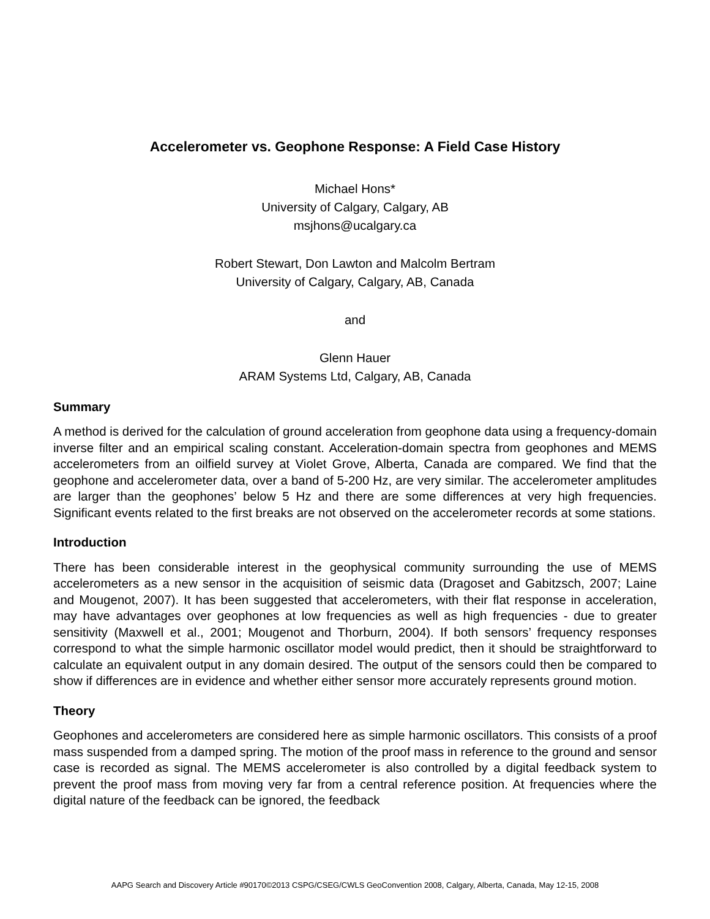Accelerometer vs. Geophone Response: A Field Case History
Michael Hons*
University of Calgary, Calgary, AB
msjhons@ucalgary.ca
Robert Stewart, Don Lawton and Malcolm Bertram
University of Calgary, Calgary, AB, Canada
and
Glenn Hauer
ARAM Systems Ltd, Calgary, AB, Canada
Summary
A method is derived for the calculation of ground acceleration from geophone data using a frequency-domain inverse filter and an empirical scaling constant. Acceleration-domain spectra from geophones and MEMS accelerometers from an oilfield survey at Violet Grove, Alberta, Canada are compared. We find that the geophone and accelerometer data, over a band of 5-200 Hz, are very similar. The accelerometer amplitudes are larger than the geophones’ below 5 Hz and there are some differences at very high frequencies. Significant events related to the first breaks are not observed on the accelerometer records at some stations.
Introduction
There has been considerable interest in the geophysical community surrounding the use of MEMS accelerometers as a new sensor in the acquisition of seismic data (Dragoset and Gabitzsch, 2007; Laine and Mougenot, 2007). It has been suggested that accelerometers, with their flat response in acceleration, may have advantages over geophones at low frequencies as well as high frequencies - due to greater sensitivity (Maxwell et al., 2001; Mougenot and Thorburn, 2004). If both sensors’ frequency responses correspond to what the simple harmonic oscillator model would predict, then it should be straightforward to calculate an equivalent output in any domain desired. The output of the sensors could then be compared to show if differences are in evidence and whether either sensor more accurately represents ground motion.
Theory
Geophones and accelerometers are considered here as simple harmonic oscillators. This consists of a proof mass suspended from a damped spring. The motion of the proof mass in reference to the ground and sensor case is recorded as signal. The MEMS accelerometer is also controlled by a digital feedback system to prevent the proof mass from moving very far from a central reference position. At frequencies where the digital nature of the feedback can be ignored, the feedback
AAPG Search and Discovery Article #90170©2013 CSPG/CSEG/CWLS GeoConvention 2008, Calgary, Alberta, Canada, May 12-15, 2008